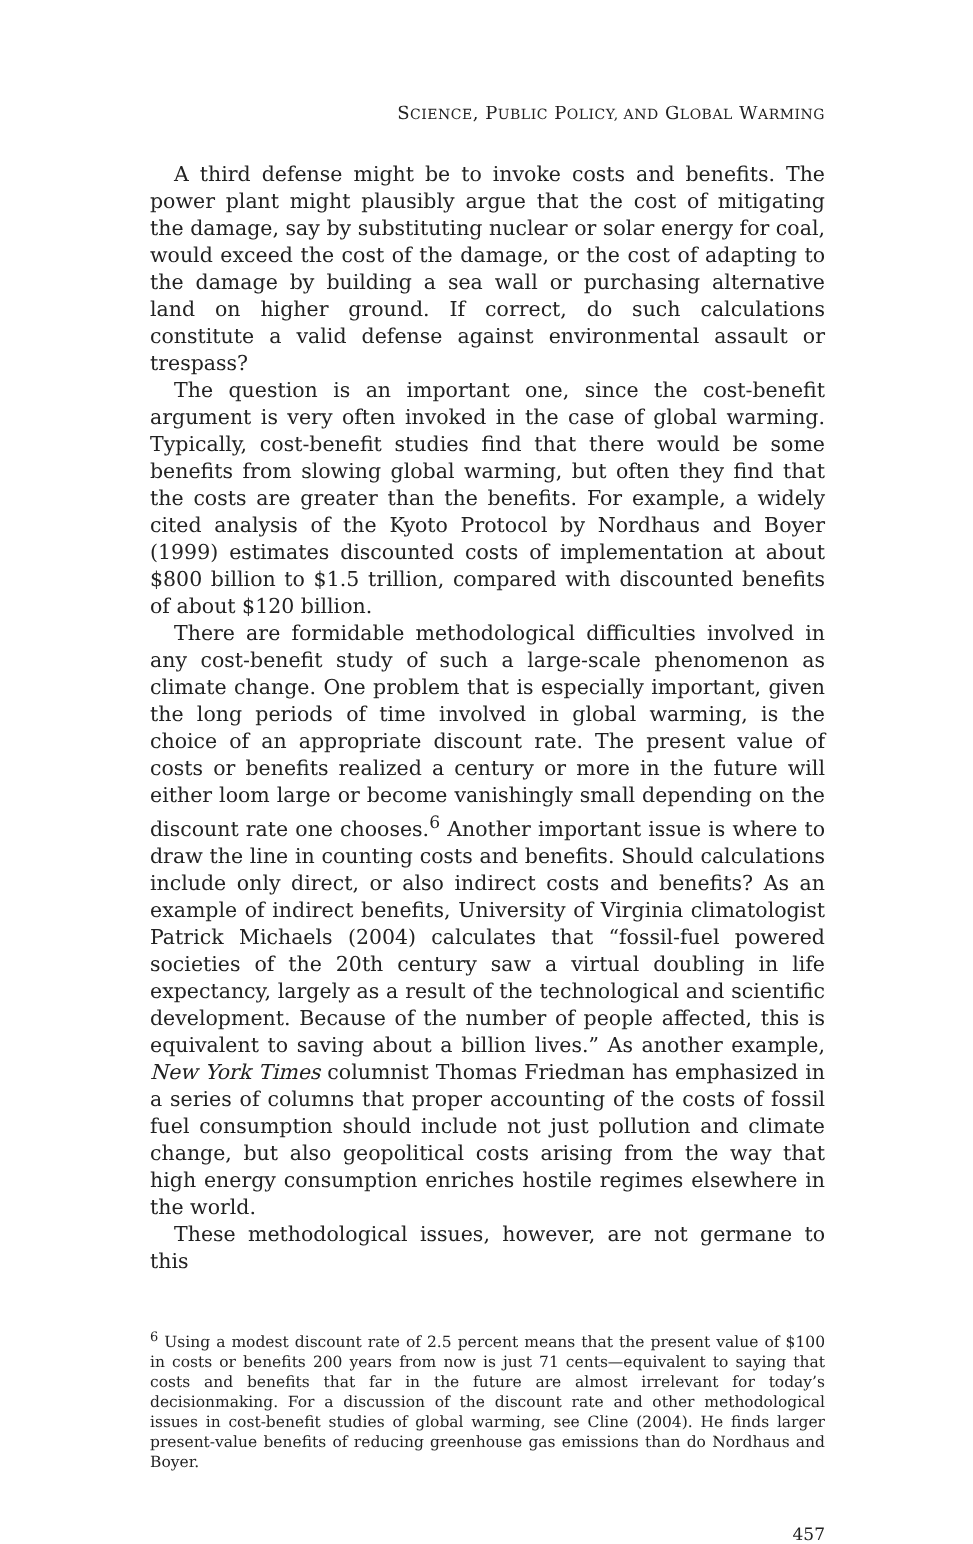SCIENCE, PUBLIC POLICY, AND GLOBAL WARMING
A third defense might be to invoke costs and benefits. The power plant might plausibly argue that the cost of mitigating the damage, say by substituting nuclear or solar energy for coal, would exceed the cost of the damage, or the cost of adapting to the damage by building a sea wall or purchasing alternative land on higher ground. If correct, do such calculations constitute a valid defense against environmental assault or trespass?
The question is an important one, since the cost-benefit argument is very often invoked in the case of global warming. Typically, cost-benefit studies find that there would be some benefits from slowing global warming, but often they find that the costs are greater than the benefits. For example, a widely cited analysis of the Kyoto Protocol by Nordhaus and Boyer (1999) estimates discounted costs of implementation at about $800 billion to $1.5 trillion, compared with discounted benefits of about $120 billion.
There are formidable methodological difficulties involved in any cost-benefit study of such a large-scale phenomenon as climate change. One problem that is especially important, given the long periods of time involved in global warming, is the choice of an appropriate discount rate. The present value of costs or benefits realized a century or more in the future will either loom large or become vanishingly small depending on the discount rate one chooses.<sup>6</sup> Another important issue is where to draw the line in counting costs and benefits. Should calculations include only direct, or also indirect costs and benefits? As an example of indirect benefits, University of Virginia climatologist Patrick Michaels (2004) calculates that “fossil-fuel powered societies of the 20th century saw a virtual doubling in life expectancy, largely as a result of the technological and scientific development. Because of the number of people affected, this is equivalent to saving about a billion lives.” As another example, New York Times columnist Thomas Friedman has emphasized in a series of columns that proper accounting of the costs of fossil fuel consumption should include not just pollution and climate change, but also geopolitical costs arising from the way that high energy consumption enriches hostile regimes elsewhere in the world.
These methodological issues, however, are not germane to this
<sup>6</sup> Using a modest discount rate of 2.5 percent means that the present value of $100 in costs or benefits 200 years from now is just 71 cents—equivalent to saying that costs and benefits that far in the future are almost irrelevant for today’s decisionmaking. For a discussion of the discount rate and other methodological issues in cost-benefit studies of global warming, see Cline (2004). He finds larger present-value benefits of reducing greenhouse gas emissions than do Nordhaus and Boyer.
457